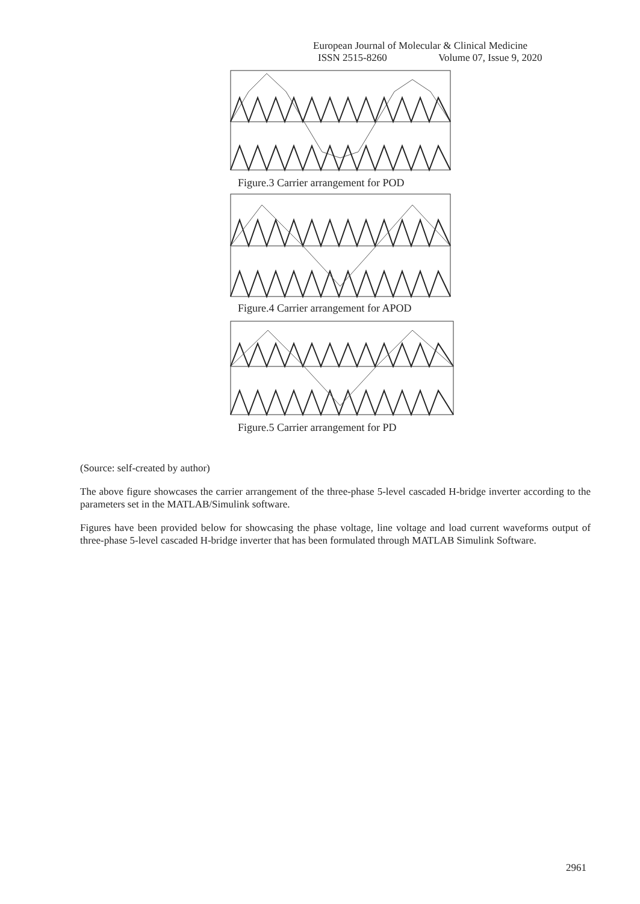European Journal of Molecular & Clinical Medicine
ISSN 2515-8260 Volume 07, Issue 9, 2020
Figure.3 Carrier arrangement for POD
Figure.4 Carrier arrangement for APOD
Figure.5 Carrier arrangement for PD
(Source: self-created by author)
The above figure showcases the carrier arrangement of the three-phase 5-level cascaded H-bridge inverter according to the parameters set in the MATLAB/Simulink software.
Figures have been provided below for showcasing the phase voltage, line voltage and load current waveforms output of three-phase 5-level cascaded H-bridge inverter that has been formulated through MATLAB Simulink Software.
2961